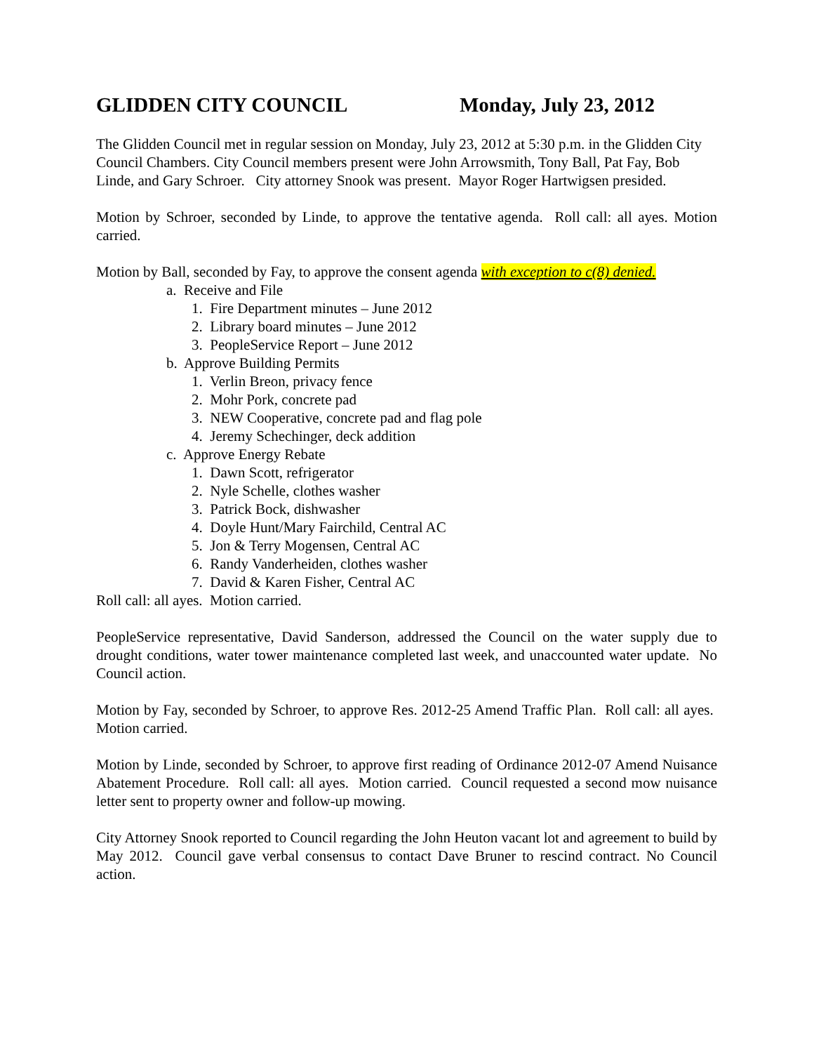GLIDDEN CITY COUNCIL Monday, July 23, 2012
The Glidden Council met in regular session on Monday, July 23, 2012 at 5:30 p.m. in the Glidden City Council Chambers. City Council members present were John Arrowsmith, Tony Ball, Pat Fay, Bob Linde, and Gary Schroer. City attorney Snook was present. Mayor Roger Hartwigsen presided.
Motion by Schroer, seconded by Linde, to approve the tentative agenda. Roll call: all ayes. Motion carried.
Motion by Ball, seconded by Fay, to approve the consent agenda with exception to c(8) denied.
a. Receive and File
1. Fire Department minutes – June 2012
2. Library board minutes – June 2012
3. PeopleService Report – June 2012
b. Approve Building Permits
1. Verlin Breon, privacy fence
2. Mohr Pork, concrete pad
3. NEW Cooperative, concrete pad and flag pole
4. Jeremy Schechinger, deck addition
c. Approve Energy Rebate
1. Dawn Scott, refrigerator
2. Nyle Schelle, clothes washer
3. Patrick Bock, dishwasher
4. Doyle Hunt/Mary Fairchild, Central AC
5. Jon & Terry Mogensen, Central AC
6. Randy Vanderheiden, clothes washer
7. David & Karen Fisher, Central AC
Roll call: all ayes. Motion carried.
PeopleService representative, David Sanderson, addressed the Council on the water supply due to drought conditions, water tower maintenance completed last week, and unaccounted water update. No Council action.
Motion by Fay, seconded by Schroer, to approve Res. 2012-25 Amend Traffic Plan. Roll call: all ayes. Motion carried.
Motion by Linde, seconded by Schroer, to approve first reading of Ordinance 2012-07 Amend Nuisance Abatement Procedure. Roll call: all ayes. Motion carried. Council requested a second mow nuisance letter sent to property owner and follow-up mowing.
City Attorney Snook reported to Council regarding the John Heuton vacant lot and agreement to build by May 2012. Council gave verbal consensus to contact Dave Bruner to rescind contract. No Council action.